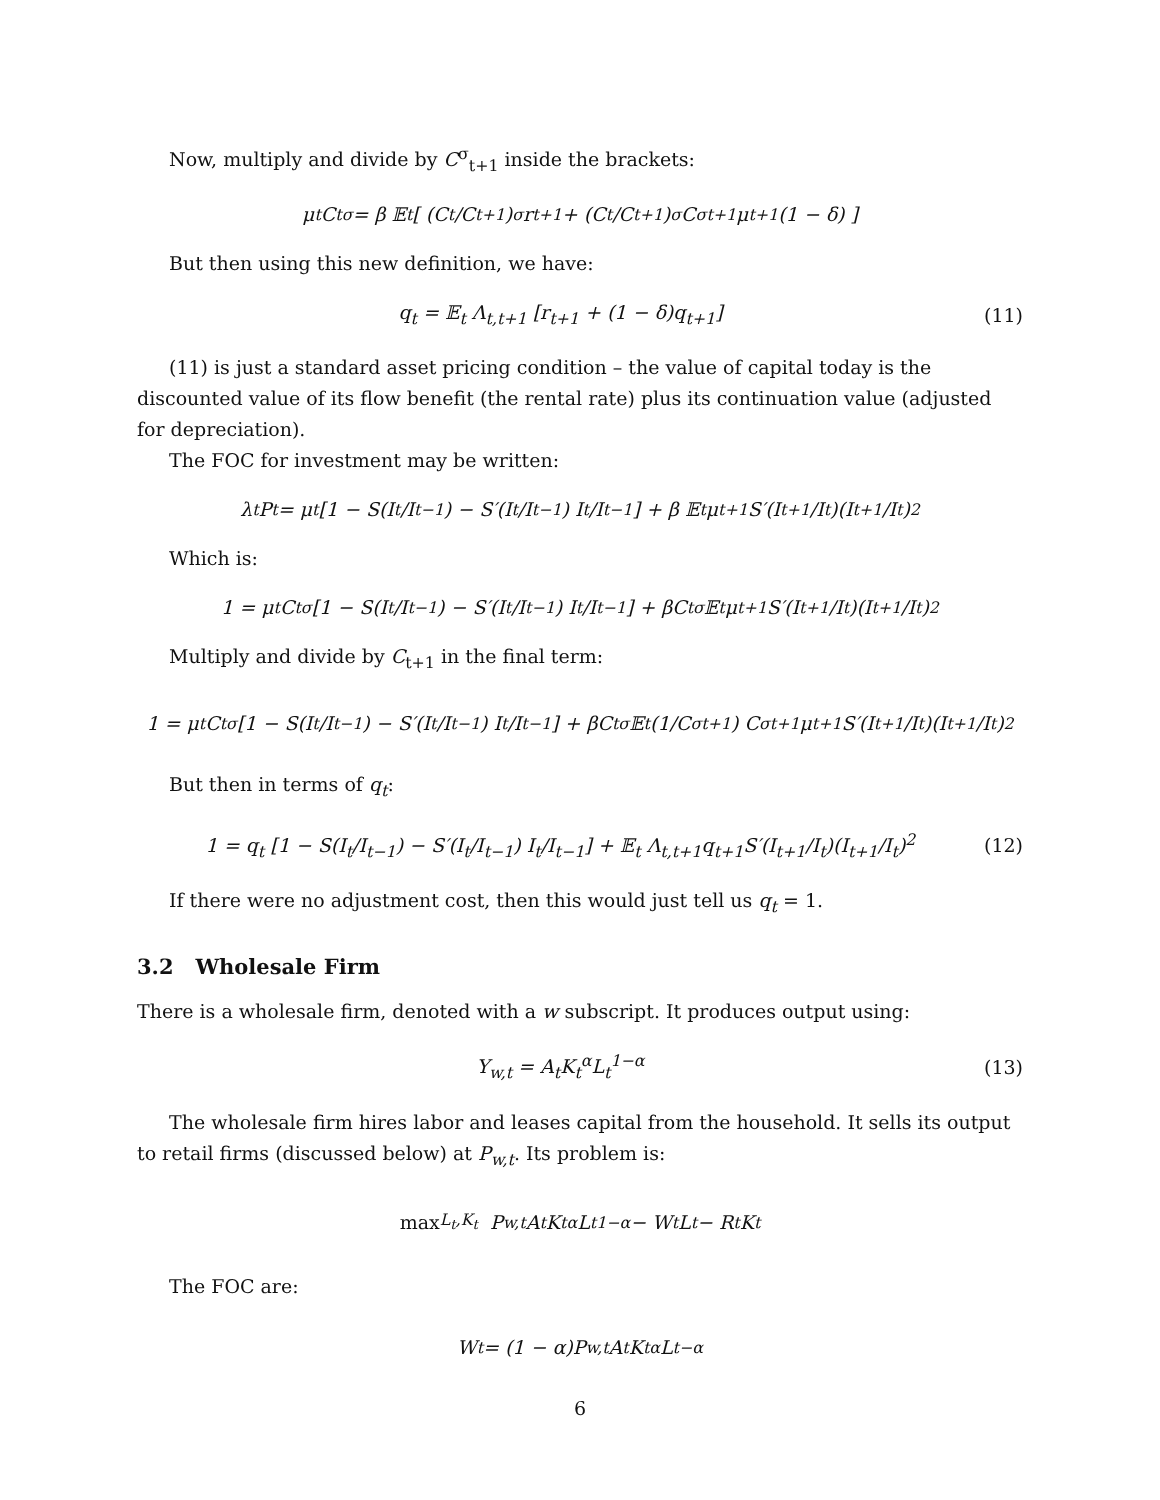Now, multiply and divide by C<sup>σ</sup><sub>t+1</sub> inside the brackets:
μ<sub>t</sub>C<sub>t</sub><sup>σ</sup> = β 𝔼<sub>t</sub> [ (C<sub>t</sub>/C<sub>t+1</sub>)<sup>σ</sup> r<sub>t+1</sub> + (C<sub>t</sub>/C<sub>t+1</sub>)<sup>σ</sup> C<sup>σ</sup><sub>t+1</sub>μ<sub>t+1</sub>(1 − δ) ]
But then using this new definition, we have:
q<sub>t</sub> = 𝔼<sub>t</sub> Λ<sub>t,t+1</sub> [r<sub>t+1</sub> + (1 − δ)q<sub>t+1</sub>] (11)
(11) is just a standard asset pricing condition – the value of capital today is the discounted value of its flow benefit (the rental rate) plus its continuation value (adjusted for depreciation).
The FOC for investment may be written:
λ<sub>t</sub>P<sub>t</sub> = μ<sub>t</sub> [1 − S(I<sub>t</sub>/I<sub>t−1</sub>) − S′(I<sub>t</sub>/I<sub>t−1</sub>) I<sub>t</sub>/I<sub>t−1</sub>] + β 𝔼<sub>t</sub> μ<sub>t+1</sub>S′(I<sub>t+1</sub>/I<sub>t</sub>)(I<sub>t+1</sub>/I<sub>t</sub>)<sup>2</sup>
Which is:
1 = μ<sub>t</sub>C<sub>t</sub><sup>σ</sup> [1 − S(I<sub>t</sub>/I<sub>t−1</sub>) − S′(I<sub>t</sub>/I<sub>t−1</sub>) I<sub>t</sub>/I<sub>t−1</sub>] + βC<sub>t</sub><sup>σ</sup> 𝔼<sub>t</sub> μ<sub>t+1</sub>S′(I<sub>t+1</sub>/I<sub>t</sub>)(I<sub>t+1</sub>/I<sub>t</sub>)<sup>2</sup>
Multiply and divide by C<sub>t+1</sub> in the final term:
1 = μ<sub>t</sub>C<sub>t</sub><sup>σ</sup> [1 − S(I<sub>t</sub>/I<sub>t−1</sub>) − S′(I<sub>t</sub>/I<sub>t−1</sub>) I<sub>t</sub>/I<sub>t−1</sub>] + βC<sub>t</sub><sup>σ</sup> 𝔼<sub>t</sub> (1/C<sup>σ</sup><sub>t+1</sub>) C<sup>σ</sup><sub>t+1</sub>μ<sub>t+1</sub>S′(I<sub>t+1</sub>/I<sub>t</sub>)(I<sub>t+1</sub>/I<sub>t</sub>)<sup>2</sup>
But then in terms of q<sub>t</sub>:
1 = q<sub>t</sub> [1 − S(I<sub>t</sub>/I<sub>t−1</sub>) − S′(I<sub>t</sub>/I<sub>t−1</sub>) I<sub>t</sub>/I<sub>t−1</sub>] + 𝔼<sub>t</sub> Λ<sub>t,t+1</sub>q<sub>t+1</sub>S′(I<sub>t+1</sub>/I<sub>t</sub>)(I<sub>t+1</sub>/I<sub>t</sub>)<sup>2</sup> (12)
If there were no adjustment cost, then this would just tell us q<sub>t</sub> = 1.
3.2 Wholesale Firm
There is a wholesale firm, denoted with a w subscript. It produces output using:
Y<sub>w,t</sub> = A<sub>t</sub>K<sub>t</sub><sup>α</sup>L<sub>t</sub><sup>1−α</sup> (13)
The wholesale firm hires labor and leases capital from the household. It sells its output to retail firms (discussed below) at P<sub>w,t</sub>. Its problem is:
max<sub>L<sub>t</sub>,K<sub>t</sub></sub> P<sub>w,t</sub>A<sub>t</sub>K<sub>t</sub><sup>α</sup>L<sub>t</sub><sup>1−α</sup> − W<sub>t</sub>L<sub>t</sub> − R<sub>t</sub>K<sub>t</sub>
The FOC are:
W<sub>t</sub> = (1 − α)P<sub>w,t</sub>A<sub>t</sub>K<sub>t</sub><sup>α</sup>L<sub>t</sub><sup>−α</sup>
6